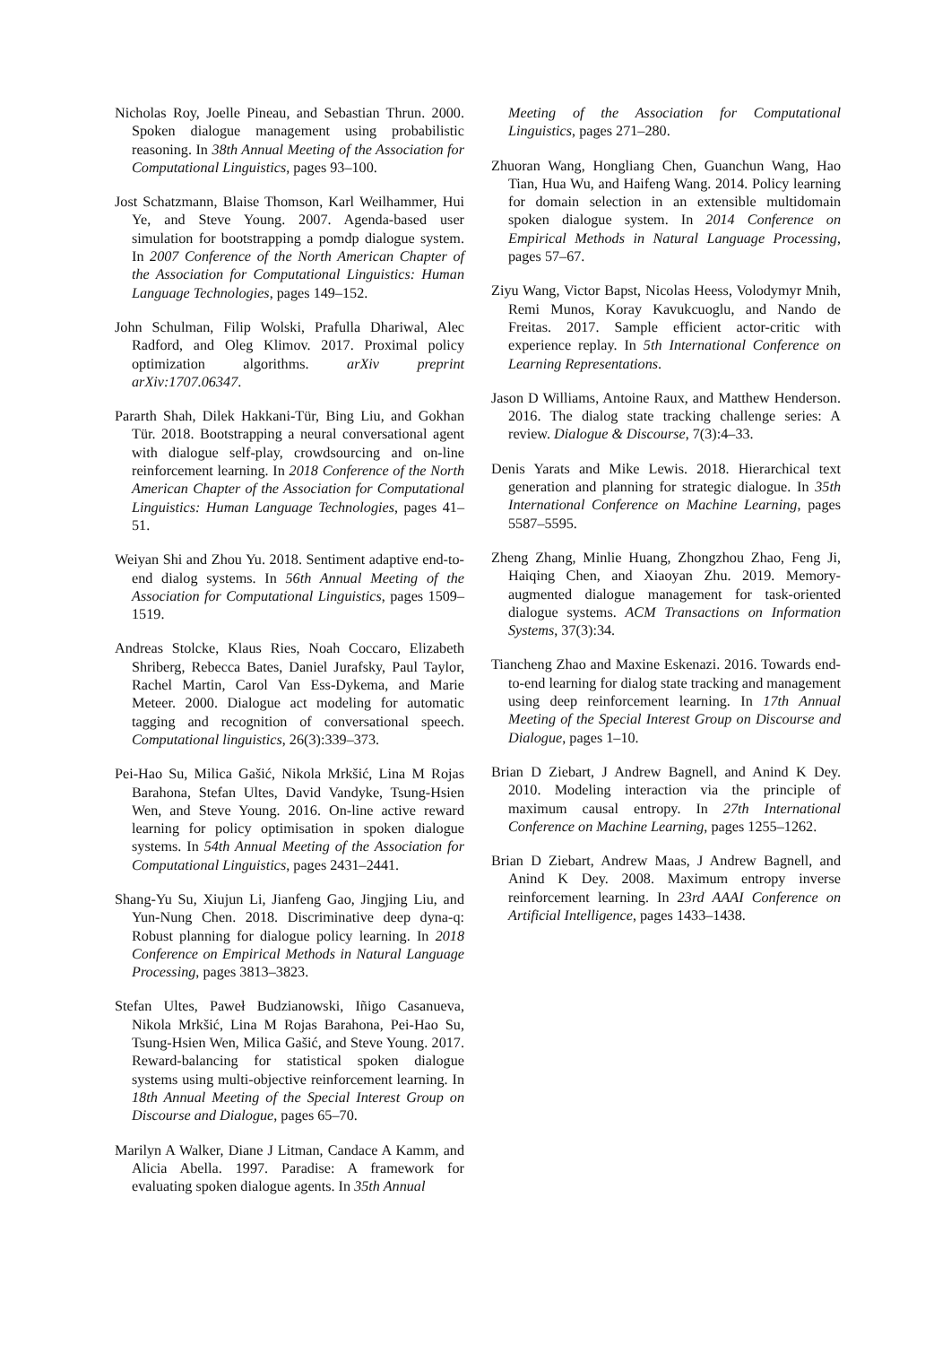Nicholas Roy, Joelle Pineau, and Sebastian Thrun. 2000. Spoken dialogue management using probabilistic reasoning. In 38th Annual Meeting of the Association for Computational Linguistics, pages 93–100.
Jost Schatzmann, Blaise Thomson, Karl Weilhammer, Hui Ye, and Steve Young. 2007. Agenda-based user simulation for bootstrapping a pomdp dialogue system. In 2007 Conference of the North American Chapter of the Association for Computational Linguistics: Human Language Technologies, pages 149–152.
John Schulman, Filip Wolski, Prafulla Dhariwal, Alec Radford, and Oleg Klimov. 2017. Proximal policy optimization algorithms. arXiv preprint arXiv:1707.06347.
Pararth Shah, Dilek Hakkani-Tür, Bing Liu, and Gokhan Tür. 2018. Bootstrapping a neural conversational agent with dialogue self-play, crowdsourcing and on-line reinforcement learning. In 2018 Conference of the North American Chapter of the Association for Computational Linguistics: Human Language Technologies, pages 41–51.
Weiyan Shi and Zhou Yu. 2018. Sentiment adaptive end-to-end dialog systems. In 56th Annual Meeting of the Association for Computational Linguistics, pages 1509–1519.
Andreas Stolcke, Klaus Ries, Noah Coccaro, Elizabeth Shriberg, Rebecca Bates, Daniel Jurafsky, Paul Taylor, Rachel Martin, Carol Van Ess-Dykema, and Marie Meteer. 2000. Dialogue act modeling for automatic tagging and recognition of conversational speech. Computational linguistics, 26(3):339–373.
Pei-Hao Su, Milica Gašić, Nikola Mrkšić, Lina M Rojas Barahona, Stefan Ultes, David Vandyke, Tsung-Hsien Wen, and Steve Young. 2016. On-line active reward learning for policy optimisation in spoken dialogue systems. In 54th Annual Meeting of the Association for Computational Linguistics, pages 2431–2441.
Shang-Yu Su, Xiujun Li, Jianfeng Gao, Jingjing Liu, and Yun-Nung Chen. 2018. Discriminative deep dyna-q: Robust planning for dialogue policy learning. In 2018 Conference on Empirical Methods in Natural Language Processing, pages 3813–3823.
Stefan Ultes, Paweł Budzianowski, Iñigo Casanueva, Nikola Mrkšić, Lina M Rojas Barahona, Pei-Hao Su, Tsung-Hsien Wen, Milica Gašić, and Steve Young. 2017. Reward-balancing for statistical spoken dialogue systems using multi-objective reinforcement learning. In 18th Annual Meeting of the Special Interest Group on Discourse and Dialogue, pages 65–70.
Marilyn A Walker, Diane J Litman, Candace A Kamm, and Alicia Abella. 1997. Paradise: A framework for evaluating spoken dialogue agents. In 35th Annual
Meeting of the Association for Computational Linguistics, pages 271–280.
Zhuoran Wang, Hongliang Chen, Guanchun Wang, Hao Tian, Hua Wu, and Haifeng Wang. 2014. Policy learning for domain selection in an extensible multidomain spoken dialogue system. In 2014 Conference on Empirical Methods in Natural Language Processing, pages 57–67.
Ziyu Wang, Victor Bapst, Nicolas Heess, Volodymyr Mnih, Remi Munos, Koray Kavukcuoglu, and Nando de Freitas. 2017. Sample efficient actor-critic with experience replay. In 5th International Conference on Learning Representations.
Jason D Williams, Antoine Raux, and Matthew Henderson. 2016. The dialog state tracking challenge series: A review. Dialogue & Discourse, 7(3):4–33.
Denis Yarats and Mike Lewis. 2018. Hierarchical text generation and planning for strategic dialogue. In 35th International Conference on Machine Learning, pages 5587–5595.
Zheng Zhang, Minlie Huang, Zhongzhou Zhao, Feng Ji, Haiqing Chen, and Xiaoyan Zhu. 2019. Memory-augmented dialogue management for task-oriented dialogue systems. ACM Transactions on Information Systems, 37(3):34.
Tiancheng Zhao and Maxine Eskenazi. 2016. Towards end-to-end learning for dialog state tracking and management using deep reinforcement learning. In 17th Annual Meeting of the Special Interest Group on Discourse and Dialogue, pages 1–10.
Brian D Ziebart, J Andrew Bagnell, and Anind K Dey. 2010. Modeling interaction via the principle of maximum causal entropy. In 27th International Conference on Machine Learning, pages 1255–1262.
Brian D Ziebart, Andrew Maas, J Andrew Bagnell, and Anind K Dey. 2008. Maximum entropy inverse reinforcement learning. In 23rd AAAI Conference on Artificial Intelligence, pages 1433–1438.